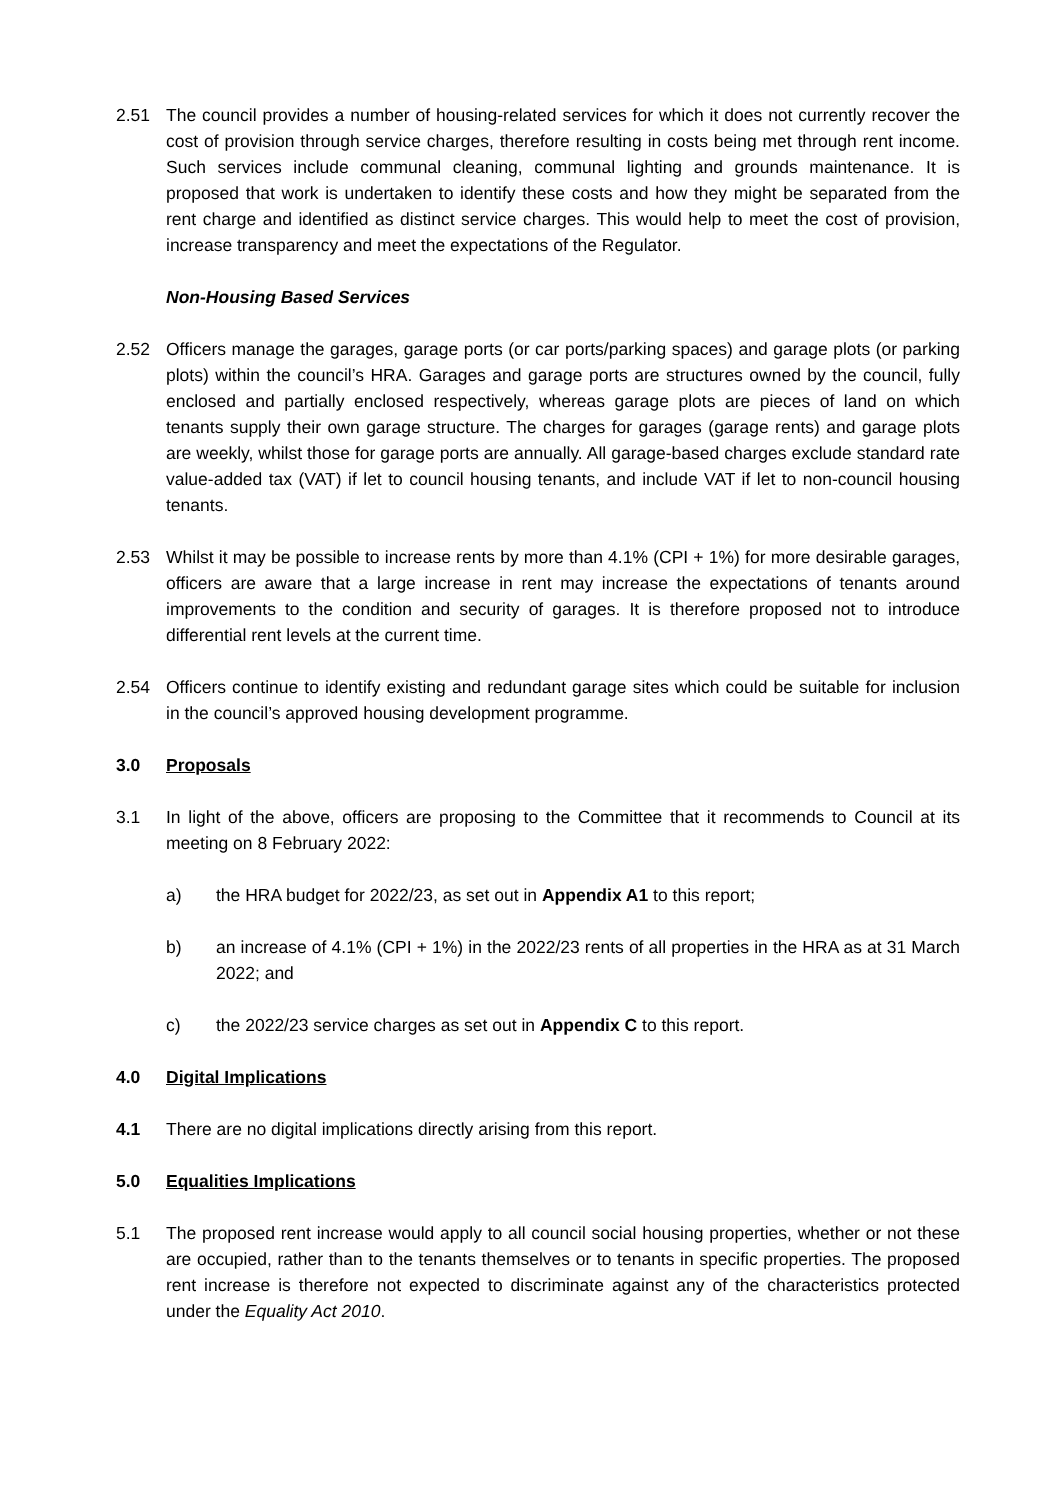2.51 The council provides a number of housing-related services for which it does not currently recover the cost of provision through service charges, therefore resulting in costs being met through rent income. Such services include communal cleaning, communal lighting and grounds maintenance. It is proposed that work is undertaken to identify these costs and how they might be separated from the rent charge and identified as distinct service charges. This would help to meet the cost of provision, increase transparency and meet the expectations of the Regulator.
Non-Housing Based Services
2.52 Officers manage the garages, garage ports (or car ports/parking spaces) and garage plots (or parking plots) within the council’s HRA. Garages and garage ports are structures owned by the council, fully enclosed and partially enclosed respectively, whereas garage plots are pieces of land on which tenants supply their own garage structure. The charges for garages (garage rents) and garage plots are weekly, whilst those for garage ports are annually. All garage-based charges exclude standard rate value-added tax (VAT) if let to council housing tenants, and include VAT if let to non-council housing tenants.
2.53 Whilst it may be possible to increase rents by more than 4.1% (CPI + 1%) for more desirable garages, officers are aware that a large increase in rent may increase the expectations of tenants around improvements to the condition and security of garages. It is therefore proposed not to introduce differential rent levels at the current time.
2.54 Officers continue to identify existing and redundant garage sites which could be suitable for inclusion in the council’s approved housing development programme.
3.0 Proposals
3.1 In light of the above, officers are proposing to the Committee that it recommends to Council at its meeting on 8 February 2022:
a) the HRA budget for 2022/23, as set out in Appendix A1 to this report;
b) an increase of 4.1% (CPI + 1%) in the 2022/23 rents of all properties in the HRA as at 31 March 2022; and
c) the 2022/23 service charges as set out in Appendix C to this report.
4.0 Digital Implications
4.1 There are no digital implications directly arising from this report.
5.0 Equalities Implications
5.1 The proposed rent increase would apply to all council social housing properties, whether or not these are occupied, rather than to the tenants themselves or to tenants in specific properties. The proposed rent increase is therefore not expected to discriminate against any of the characteristics protected under the Equality Act 2010.